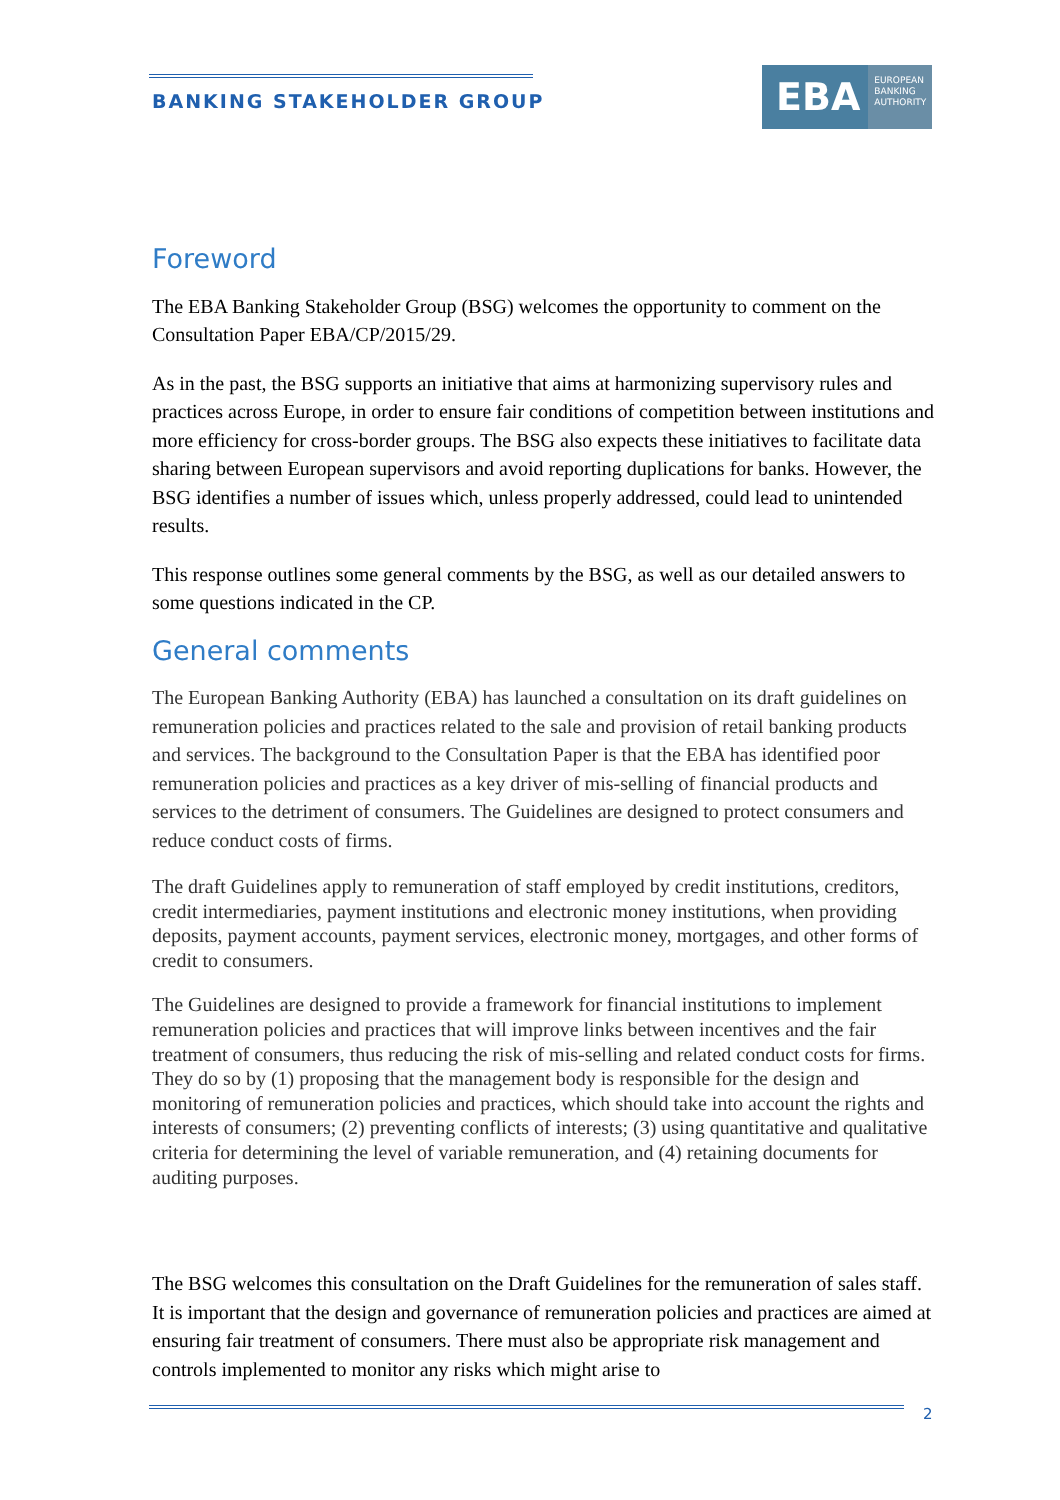BANKING STAKEHOLDER GROUP
EBA EUROPEAN
BANKING
AUTHORITY
Foreword
The EBA Banking Stakeholder Group (BSG) welcomes the opportunity to comment on the Consultation Paper EBA/CP/2015/29.
As in the past, the BSG supports an initiative that aims at harmonizing supervisory rules and practices across Europe, in order to ensure fair conditions of competition between institutions and more efficiency for cross-border groups. The BSG also expects these initiatives to facilitate data sharing between European supervisors and avoid reporting duplications for banks. However, the BSG identifies a number of issues which, unless properly addressed, could lead to unintended results.
This response outlines some general comments by the BSG, as well as our detailed answers to some questions indicated in the CP.
General comments
The European Banking Authority (EBA) has launched a consultation on its draft guidelines on remuneration policies and practices related to the sale and provision of retail banking products and services. The background to the Consultation Paper is that the EBA has identified poor remuneration policies and practices as a key driver of mis-selling of financial products and services to the detriment of consumers. The Guidelines are designed to protect consumers and reduce conduct costs of firms.
The draft Guidelines apply to remuneration of staff employed by credit institutions, creditors, credit intermediaries, payment institutions and electronic money institutions, when providing deposits, payment accounts, payment services, electronic money, mortgages, and other forms of credit to consumers.
The Guidelines are designed to provide a framework for financial institutions to implement remuneration policies and practices that will improve links between incentives and the fair treatment of consumers, thus reducing the risk of mis-selling and related conduct costs for firms. They do so by (1) proposing that the management body is responsible for the design and monitoring of remuneration policies and practices, which should take into account the rights and interests of consumers; (2) preventing conflicts of interests; (3) using quantitative and qualitative criteria for determining the level of variable remuneration, and (4) retaining documents for auditing purposes.
The BSG welcomes this consultation on the Draft Guidelines for the remuneration of sales staff. It is important that the design and governance of remuneration policies and practices are aimed at ensuring fair treatment of consumers. There must also be appropriate risk management and controls implemented to monitor any risks which might arise to
2